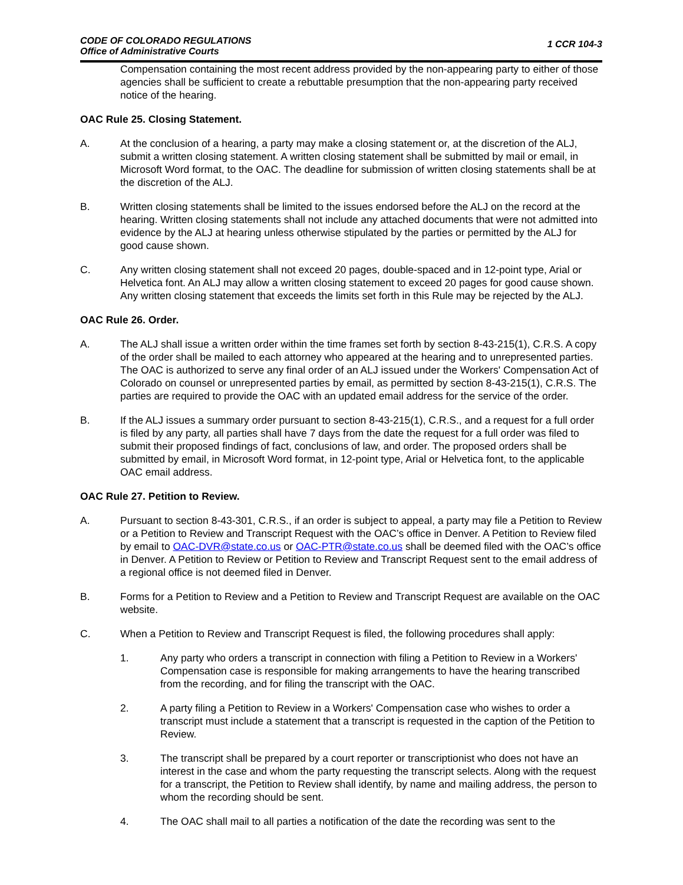CODE OF COLORADO REGULATIONS
Office of Administrative Courts
1 CCR 104-3
Compensation containing the most recent address provided by the non-appearing party to either of those agencies shall be sufficient to create a rebuttable presumption that the non-appearing party received notice of the hearing.
OAC Rule 25. Closing Statement.
A. At the conclusion of a hearing, a party may make a closing statement or, at the discretion of the ALJ, submit a written closing statement. A written closing statement shall be submitted by mail or email, in Microsoft Word format, to the OAC. The deadline for submission of written closing statements shall be at the discretion of the ALJ.
B. Written closing statements shall be limited to the issues endorsed before the ALJ on the record at the hearing. Written closing statements shall not include any attached documents that were not admitted into evidence by the ALJ at hearing unless otherwise stipulated by the parties or permitted by the ALJ for good cause shown.
C. Any written closing statement shall not exceed 20 pages, double-spaced and in 12-point type, Arial or Helvetica font. An ALJ may allow a written closing statement to exceed 20 pages for good cause shown. Any written closing statement that exceeds the limits set forth in this Rule may be rejected by the ALJ.
OAC Rule 26. Order.
A. The ALJ shall issue a written order within the time frames set forth by section 8-43-215(1), C.R.S. A copy of the order shall be mailed to each attorney who appeared at the hearing and to unrepresented parties. The OAC is authorized to serve any final order of an ALJ issued under the Workers' Compensation Act of Colorado on counsel or unrepresented parties by email, as permitted by section 8-43-215(1), C.R.S. The parties are required to provide the OAC with an updated email address for the service of the order.
B. If the ALJ issues a summary order pursuant to section 8-43-215(1), C.R.S., and a request for a full order is filed by any party, all parties shall have 7 days from the date the request for a full order was filed to submit their proposed findings of fact, conclusions of law, and order. The proposed orders shall be submitted by email, in Microsoft Word format, in 12-point type, Arial or Helvetica font, to the applicable OAC email address.
OAC Rule 27. Petition to Review.
A. Pursuant to section 8-43-301, C.R.S., if an order is subject to appeal, a party may file a Petition to Review or a Petition to Review and Transcript Request with the OAC’s office in Denver. A Petition to Review filed by email to OAC-DVR@state.co.us or OAC-PTR@state.co.us shall be deemed filed with the OAC’s office in Denver. A Petition to Review or Petition to Review and Transcript Request sent to the email address of a regional office is not deemed filed in Denver.
B. Forms for a Petition to Review and a Petition to Review and Transcript Request are available on the OAC website.
C. When a Petition to Review and Transcript Request is filed, the following procedures shall apply:
1. Any party who orders a transcript in connection with filing a Petition to Review in a Workers' Compensation case is responsible for making arrangements to have the hearing transcribed from the recording, and for filing the transcript with the OAC.
2. A party filing a Petition to Review in a Workers' Compensation case who wishes to order a transcript must include a statement that a transcript is requested in the caption of the Petition to Review.
3. The transcript shall be prepared by a court reporter or transcriptionist who does not have an interest in the case and whom the party requesting the transcript selects. Along with the request for a transcript, the Petition to Review shall identify, by name and mailing address, the person to whom the recording should be sent.
4. The OAC shall mail to all parties a notification of the date the recording was sent to the